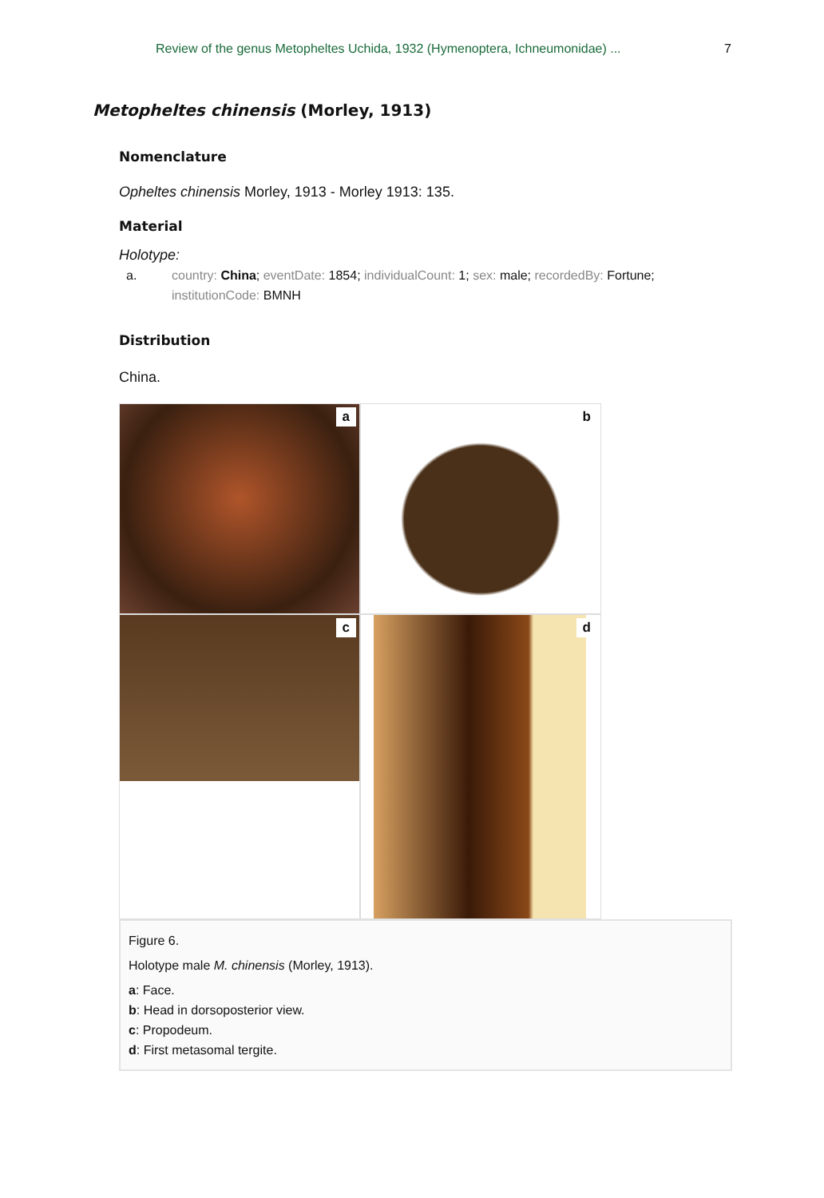Review of the genus Metopheltes Uchida, 1932 (Hymenoptera, Ichneumonidae) ... 7
Metopheltes chinensis (Morley, 1913)
Nomenclature
Opheltes chinensis Morley, 1913 - Morley 1913: 135.
Material
Holotype:
a. country: China; eventDate: 1854; individualCount: 1; sex: male; recordedBy: Fortune; institutionCode: BMNH
Distribution
China.
a
b
c
d
Figure 6.
Holotype male M. chinensis (Morley, 1913).
a: Face.
b: Head in dorsoposterior view.
c: Propodeum.
d: First metasomal tergite.